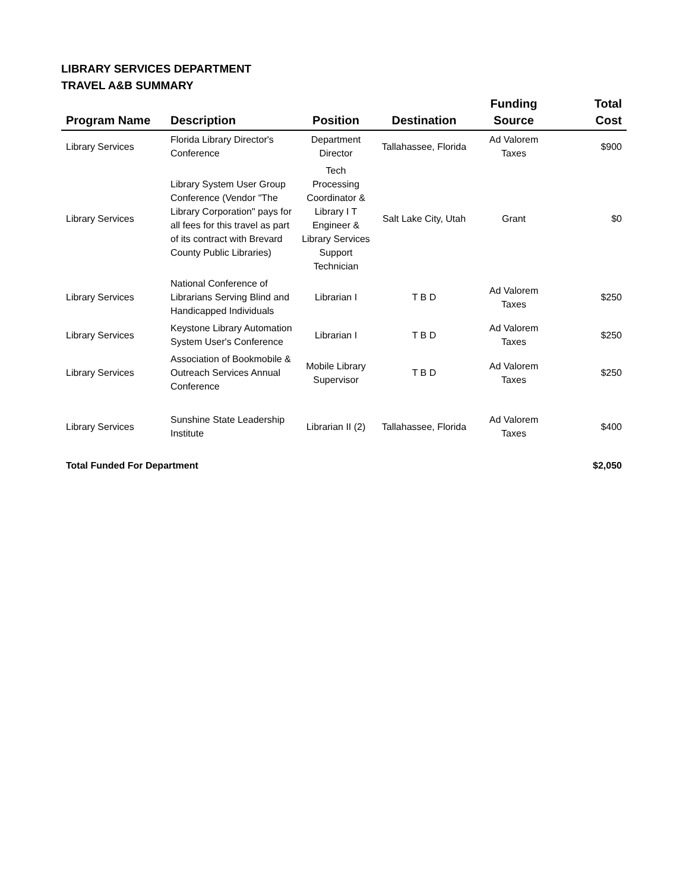LIBRARY SERVICES DEPARTMENT
TRAVEL A&B SUMMARY
| Program Name | Description | Position | Destination | Funding Source | Total Cost |
| --- | --- | --- | --- | --- | --- |
| Library Services | Florida Library Director's Conference | Department Director | Tallahassee, Florida | Ad Valorem Taxes | $900 |
| Library Services | Library System User Group Conference (Vendor "The Library Corporation" pays for all fees for this travel as part of its contract with Brevard County Public Libraries) | Tech Processing Coordinator & Library I T Engineer & Library Services Support Technician | Salt Lake City, Utah | Grant | $0 |
| Library Services | National Conference of Librarians Serving Blind and Handicapped Individuals | Librarian I | T B D | Ad Valorem Taxes | $250 |
| Library Services | Keystone Library Automation System User's Conference | Librarian I | T B D | Ad Valorem Taxes | $250 |
| Library Services | Association of Bookmobile & Outreach Services Annual Conference | Mobile Library Supervisor | T B D | Ad Valorem Taxes | $250 |
| Library Services | Sunshine State Leadership Institute | Librarian II (2) | Tallahassee, Florida | Ad Valorem Taxes | $400 |
| Total Funded For Department | | | | | $2,050 |